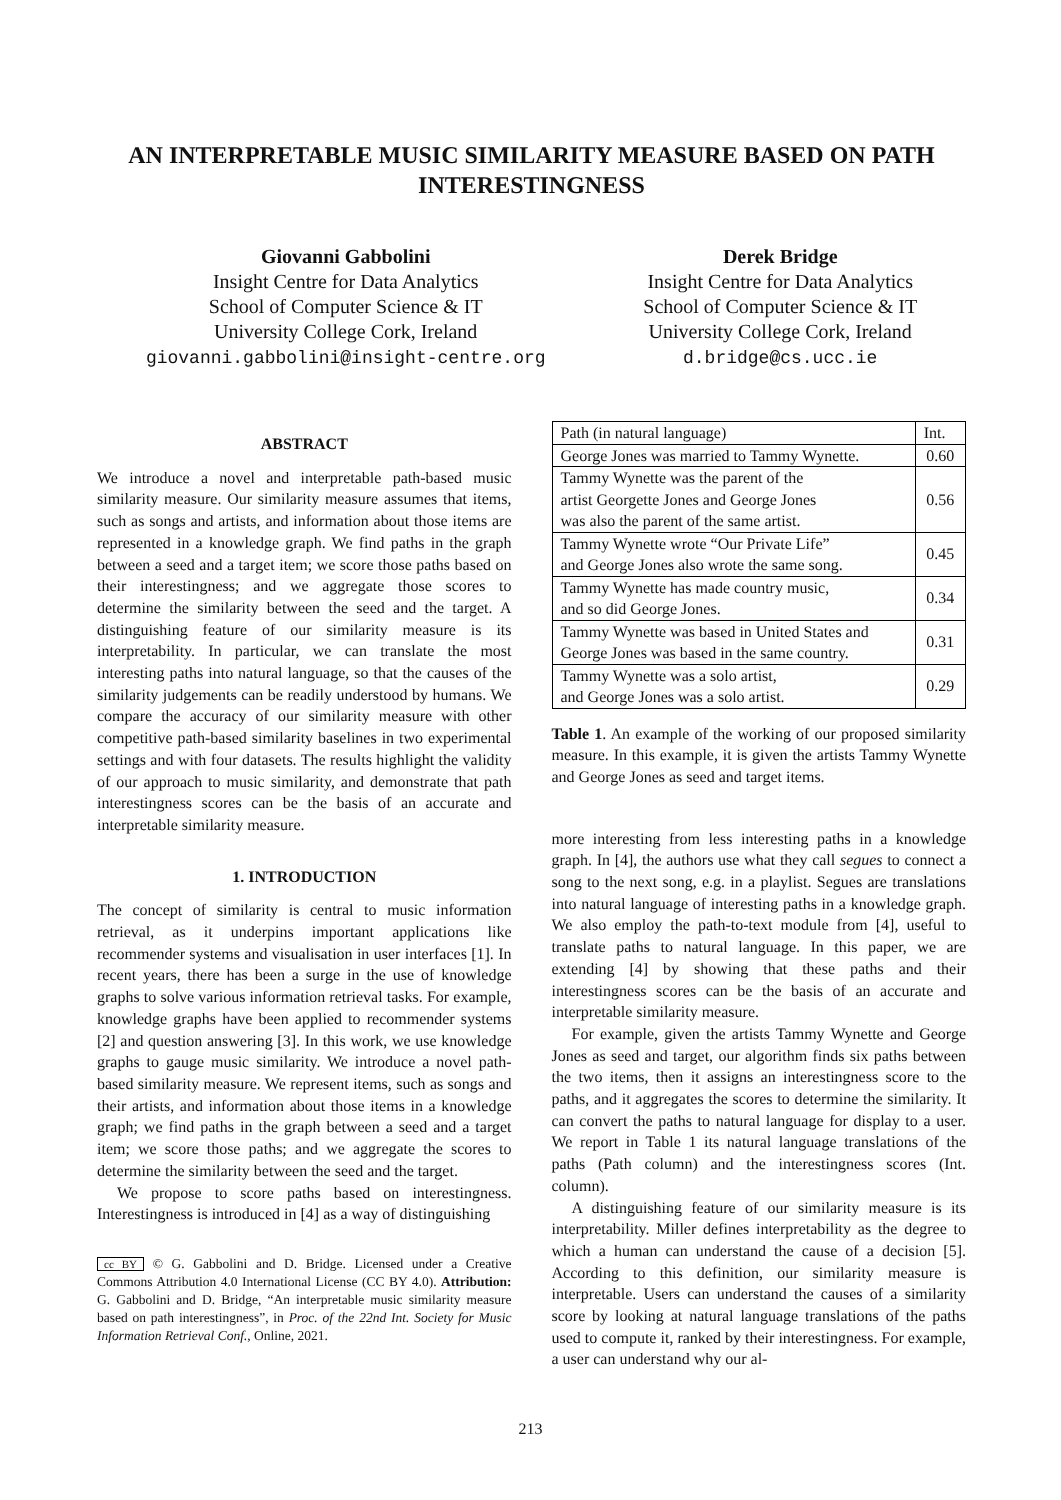AN INTERPRETABLE MUSIC SIMILARITY MEASURE BASED ON PATH INTERESTINGNESS
Giovanni Gabbolini
Insight Centre for Data Analytics
School of Computer Science & IT
University College Cork, Ireland
giovanni.gabbolini@insight-centre.org
Derek Bridge
Insight Centre for Data Analytics
School of Computer Science & IT
University College Cork, Ireland
d.bridge@cs.ucc.ie
ABSTRACT
We introduce a novel and interpretable path-based music similarity measure. Our similarity measure assumes that items, such as songs and artists, and information about those items are represented in a knowledge graph. We find paths in the graph between a seed and a target item; we score those paths based on their interestingness; and we aggregate those scores to determine the similarity between the seed and the target. A distinguishing feature of our similarity measure is its interpretability. In particular, we can translate the most interesting paths into natural language, so that the causes of the similarity judgements can be readily understood by humans. We compare the accuracy of our similarity measure with other competitive path-based similarity baselines in two experimental settings and with four datasets. The results highlight the validity of our approach to music similarity, and demonstrate that path interestingness scores can be the basis of an accurate and interpretable similarity measure.
1. INTRODUCTION
The concept of similarity is central to music information retrieval, as it underpins important applications like recommender systems and visualisation in user interfaces [1]. In recent years, there has been a surge in the use of knowledge graphs to solve various information retrieval tasks. For example, knowledge graphs have been applied to recommender systems [2] and question answering [3]. In this work, we use knowledge graphs to gauge music similarity. We introduce a novel path-based similarity measure. We represent items, such as songs and their artists, and information about those items in a knowledge graph; we find paths in the graph between a seed and a target item; we score those paths; and we aggregate the scores to determine the similarity between the seed and the target.
We propose to score paths based on interestingness. Interestingness is introduced in [4] as a way of distinguishing
cc BY © G. Gabbolini and D. Bridge. Licensed under a Creative Commons Attribution 4.0 International License (CC BY 4.0). Attribution: G. Gabbolini and D. Bridge, “An interpretable music similarity measure based on path interestingness”, in Proc. of the 22nd Int. Society for Music Information Retrieval Conf., Online, 2021.
| Path (in natural language) | Int. |
| --- | --- |
| George Jones was married to Tammy Wynette. | 0.60 |
| Tammy Wynette was the parent of the artist Georgette Jones and George Jones was also the parent of the same artist. | 0.56 |
| Tammy Wynette wrote “Our Private Life” and George Jones also wrote the same song. | 0.45 |
| Tammy Wynette has made country music, and so did George Jones. | 0.34 |
| Tammy Wynette was based in United States and George Jones was based in the same country. | 0.31 |
| Tammy Wynette was a solo artist, and George Jones was a solo artist. | 0.29 |
Table 1. An example of the working of our proposed similarity measure. In this example, it is given the artists Tammy Wynette and George Jones as seed and target items.
more interesting from less interesting paths in a knowledge graph. In [4], the authors use what they call segues to connect a song to the next song, e.g. in a playlist. Segues are translations into natural language of interesting paths in a knowledge graph. We also employ the path-to-text module from [4], useful to translate paths to natural language. In this paper, we are extending [4] by showing that these paths and their interestingness scores can be the basis of an accurate and interpretable similarity measure.
For example, given the artists Tammy Wynette and George Jones as seed and target, our algorithm finds six paths between the two items, then it assigns an interestingness score to the paths, and it aggregates the scores to determine the similarity. It can convert the paths to natural language for display to a user. We report in Table 1 its natural language translations of the paths (Path column) and the interestingness scores (Int. column).
A distinguishing feature of our similarity measure is its interpretability. Miller defines interpretability as the degree to which a human can understand the cause of a decision [5]. According to this definition, our similarity measure is interpretable. Users can understand the causes of a similarity score by looking at natural language translations of the paths used to compute it, ranked by their interestingness. For example, a user can understand why our al-
213